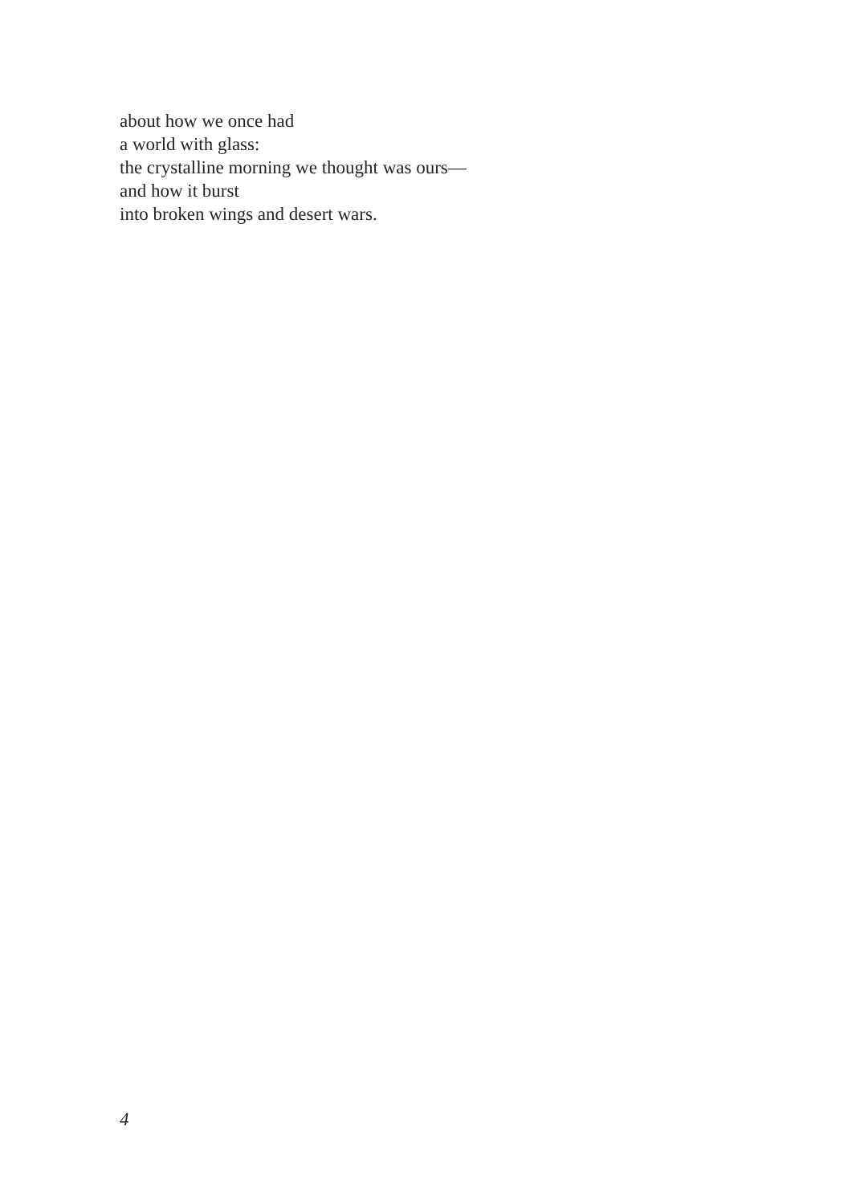about how we once had
a world with glass:
the crystalline morning we thought was ours—
and how it burst
into broken wings and desert wars.
4